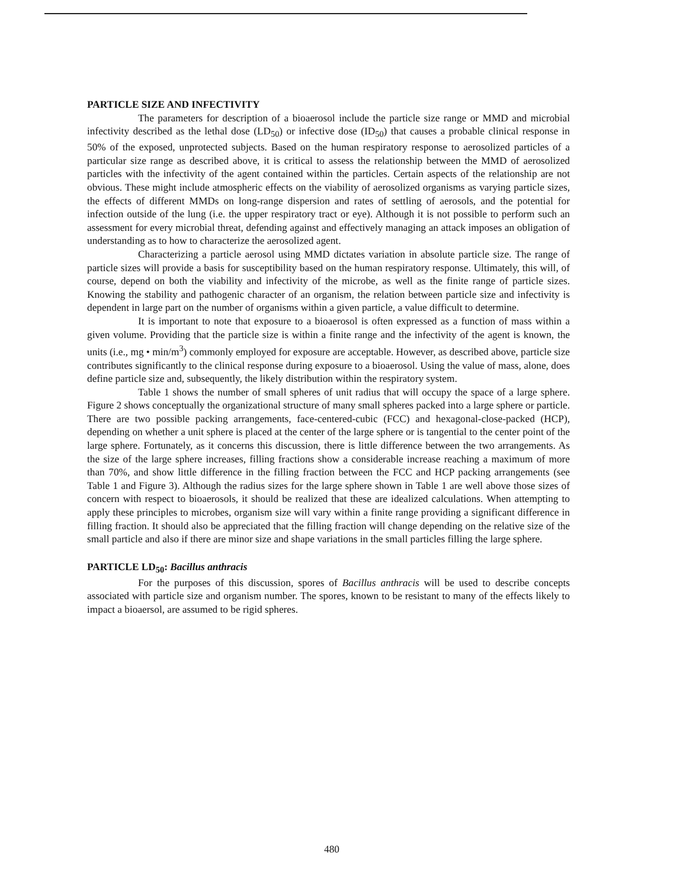PARTICLE SIZE AND INFECTIVITY
The parameters for description of a bioaerosol include the particle size range or MMD and microbial infectivity described as the lethal dose (LD<sub>50</sub>) or infective dose (ID<sub>50</sub>) that causes a probable clinical response in 50% of the exposed, unprotected subjects. Based on the human respiratory response to aerosolized particles of a particular size range as described above, it is critical to assess the relationship between the MMD of aerosolized particles with the infectivity of the agent contained within the particles. Certain aspects of the relationship are not obvious. These might include atmospheric effects on the viability of aerosolized organisms as varying particle sizes, the effects of different MMDs on long-range dispersion and rates of settling of aerosols, and the potential for infection outside of the lung (i.e. the upper respiratory tract or eye). Although it is not possible to perform such an assessment for every microbial threat, defending against and effectively managing an attack imposes an obligation of understanding as to how to characterize the aerosolized agent.
Characterizing a particle aerosol using MMD dictates variation in absolute particle size. The range of particle sizes will provide a basis for susceptibility based on the human respiratory response. Ultimately, this will, of course, depend on both the viability and infectivity of the microbe, as well as the finite range of particle sizes. Knowing the stability and pathogenic character of an organism, the relation between particle size and infectivity is dependent in large part on the number of organisms within a given particle, a value difficult to determine.
It is important to note that exposure to a bioaerosol is often expressed as a function of mass within a given volume. Providing that the particle size is within a finite range and the infectivity of the agent is known, the units (i.e., mg • min/m<sup>3</sup>) commonly employed for exposure are acceptable. However, as described above, particle size contributes significantly to the clinical response during exposure to a bioaerosol. Using the value of mass, alone, does define particle size and, subsequently, the likely distribution within the respiratory system.
Table 1 shows the number of small spheres of unit radius that will occupy the space of a large sphere. Figure 2 shows conceptually the organizational structure of many small spheres packed into a large sphere or particle. There are two possible packing arrangements, face-centered-cubic (FCC) and hexagonal-close-packed (HCP), depending on whether a unit sphere is placed at the center of the large sphere or is tangential to the center point of the large sphere. Fortunately, as it concerns this discussion, there is little difference between the two arrangements. As the size of the large sphere increases, filling fractions show a considerable increase reaching a maximum of more than 70%, and show little difference in the filling fraction between the FCC and HCP packing arrangements (see Table 1 and Figure 3). Although the radius sizes for the large sphere shown in Table 1 are well above those sizes of concern with respect to bioaerosols, it should be realized that these are idealized calculations. When attempting to apply these principles to microbes, organism size will vary within a finite range providing a significant difference in filling fraction. It should also be appreciated that the filling fraction will change depending on the relative size of the small particle and also if there are minor size and shape variations in the small particles filling the large sphere.
PARTICLE LD<sub>50</sub>: Bacillus anthracis
For the purposes of this discussion, spores of Bacillus anthracis will be used to describe concepts associated with particle size and organism number. The spores, known to be resistant to many of the effects likely to impact a bioaersol, are assumed to be rigid spheres.
480